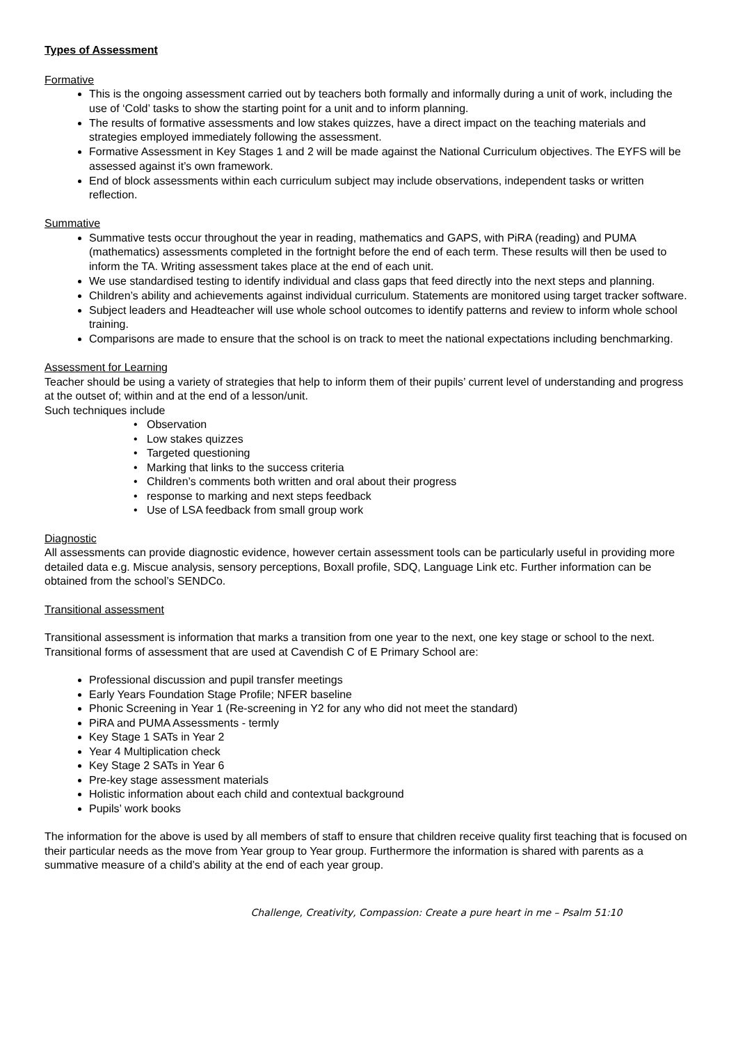Types of Assessment
Formative
This is the ongoing assessment carried out by teachers both formally and informally during a unit of work, including the use of ‘Cold’ tasks to show the starting point for a unit and to inform planning.
The results of formative assessments and low stakes quizzes, have a direct impact on the teaching materials and strategies employed immediately following the assessment.
Formative Assessment in Key Stages 1 and 2 will be made against the National Curriculum objectives. The EYFS will be assessed against it’s own framework.
End of block assessments within each curriculum subject may include observations, independent tasks or written reflection.
Summative
Summative tests occur throughout the year in reading, mathematics and GAPS, with PiRA (reading) and PUMA (mathematics) assessments completed in the fortnight before the end of each term. These results will then be used to inform the TA. Writing assessment takes place at the end of each unit.
We use standardised testing to identify individual and class gaps that feed directly into the next steps and planning.
Children’s ability and achievements against individual curriculum. Statements are monitored using target tracker software.
Subject leaders and Headteacher will use whole school outcomes to identify patterns and review to inform whole school training.
Comparisons are made to ensure that the school is on track to meet the national expectations including benchmarking.
Assessment for Learning
Teacher should be using a variety of strategies that help to inform them of their pupils’ current level of understanding and progress at the outset of; within and at the end of a lesson/unit.
Such techniques include
• Observation
• Low stakes quizzes
• Targeted questioning
• Marking that links to the success criteria
• Children’s comments both written and oral about their progress
• response to marking and next steps feedback
• Use of LSA feedback from small group work
Diagnostic
All assessments can provide diagnostic evidence, however certain assessment tools can be particularly useful in providing more detailed data e.g. Miscue analysis, sensory perceptions, Boxall profile, SDQ, Language Link etc. Further information can be obtained from the school’s SENDCo.
Transitional assessment
Transitional assessment is information that marks a transition from one year to the next, one key stage or school to the next.
Transitional forms of assessment that are used at Cavendish C of E Primary School are:
Professional discussion and pupil transfer meetings
Early Years Foundation Stage Profile; NFER baseline
Phonic Screening in Year 1 (Re-screening in Y2 for any who did not meet the standard)
PiRA and PUMA Assessments - termly
Key Stage 1 SATs in Year 2
Year 4 Multiplication check
Key Stage 2 SATs in Year 6
Pre-key stage assessment materials
Holistic information about each child and contextual background
Pupils’ work books
The information for the above is used by all members of staff to ensure that children receive quality first teaching that is focused on their particular needs as the move from Year group to Year group. Furthermore the information is shared with parents as a summative measure of a child’s ability at the end of each year group.
Challenge, Creativity, Compassion: Create a pure heart in me – Psalm 51:10